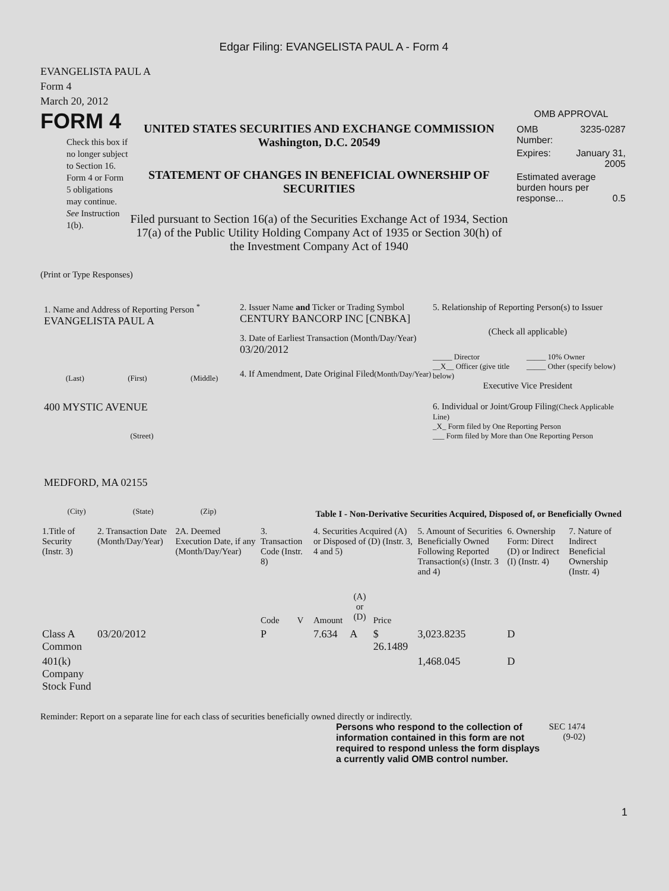Edgar Filing: EVANGELISTA PAUL A - Form 4
EVANGELISTA PAUL A
Form 4
March 20, 2012
FORM 4
Check this box if no longer subject to Section 16. Form 4 or Form 5 obligations may continue. See Instruction 1(b).
UNITED STATES SECURITIES AND EXCHANGE COMMISSION
Washington, D.C. 20549
STATEMENT OF CHANGES IN BENEFICIAL OWNERSHIP OF SECURITIES
Filed pursuant to Section 16(a) of the Securities Exchange Act of 1934, Section 17(a) of the Public Utility Holding Company Act of 1935 or Section 30(h) of the Investment Company Act of 1940
OMB APPROVAL
| OMB Number: | 3235-0287 |
| Expires: | January 31, 2005 |
| Estimated average burden hours per response... 0.5 | |
(Print or Type Responses)
1. Name and Address of Reporting Person <sup>*</sup>
EVANGELISTA PAUL A
(Last) (First) (Middle)
400 MYSTIC AVENUE
(Street)
MEDFORD, MA 02155
(City) (State) (Zip)
2. Issuer Name and Ticker or Trading Symbol
CENTURY BANCORP INC [CNBKA]
3. Date of Earliest Transaction (Month/Day/Year)
03/20/2012
4. If Amendment, Date Original Filed(Month/Day/Year)
5. Relationship of Reporting Person(s) to Issuer
(Check all applicable)
_____ Director
__X__ Officer (give title below)
_____ 10% Owner
_____ Other (specify below)
Executive Vice President
6. Individual or Joint/Group Filing(Check Applicable Line)
_X_ Form filed by One Reporting Person
___ Form filed by More than One Reporting Person
Table I - Non-Derivative Securities Acquired, Disposed of, or Beneficially Owned
| 1.Title of Security (Instr. 3) | 2. Transaction Date (Month/Day/Year) | 2A. Deemed Execution Date, if any (Month/Day/Year) | 3. Transaction Code (Instr. 8) | | 4. Securities Acquired (A) or Disposed of (D) (Instr. 3, 4 and 5) | | | 5. Amount of Securities Beneficially Owned Following Reported Transaction(s) (Instr. 3 and 4) | 6. Ownership Form: Direct (D) or Indirect (I) (Instr. 4) | 7. Nature of Indirect Beneficial Ownership (Instr. 4) |
| | | | Code | V | Amount | (A) or (D) | Price | | | |
| Class A Common | 03/20/2012 | | P | | 7.634 | A | $ 26.1489 | 3,023.8235 | D | |
| 401(k) Company Stock Fund | | | | | | | | 1,468.045 | D | |
Reminder: Report on a separate line for each class of securities beneficially owned directly or indirectly.
Persons who respond to the collection of information contained in this form are not required to respond unless the form displays a currently valid OMB control number.
SEC 1474 (9-02)
1